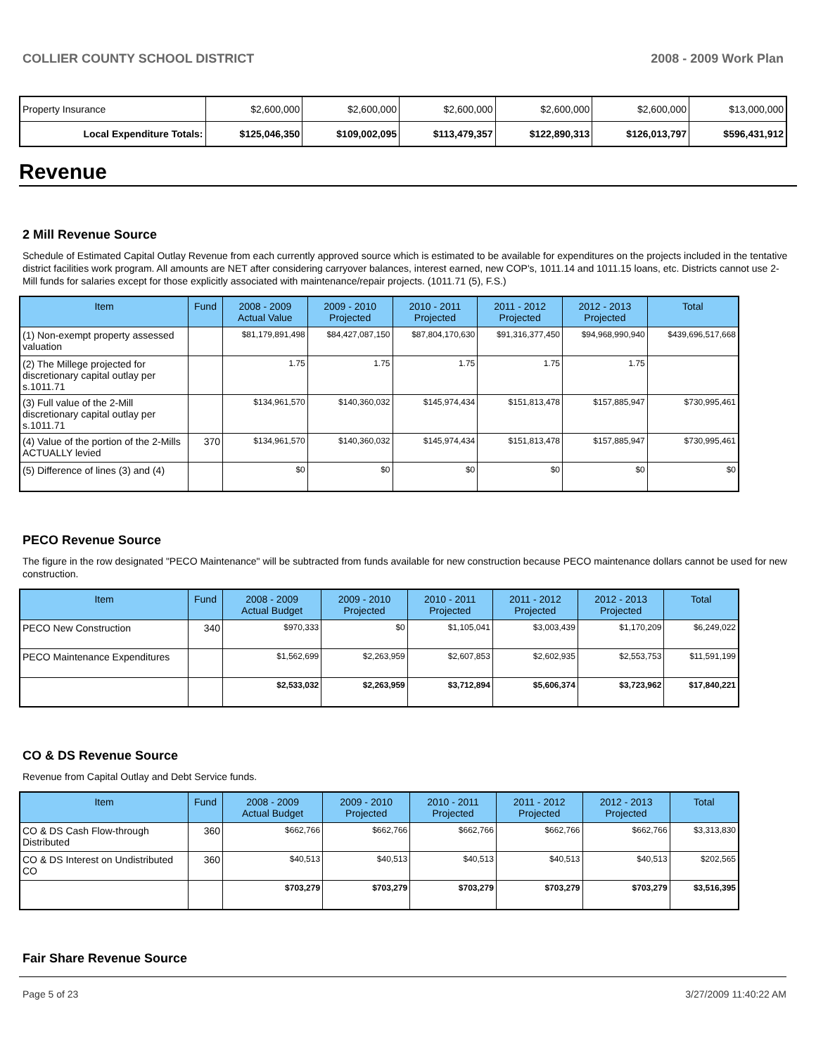COLLIER COUNTY SCHOOL DISTRICT 2008 - 2009 Work Plan
| Property Insurance | $2,600,000 | $2,600,000 | $2,600,000 | $2,600,000 | $2,600,000 | $13,000,000 |
| Local Expenditure Totals: | $125,046,350 | $109,002,095 | $113,479,357 | $122,890,313 | $126,013,797 | $596,431,912 |
Revenue
2 Mill Revenue Source
Schedule of Estimated Capital Outlay Revenue from each currently approved source which is estimated to be available for expenditures on the projects included in the tentative district facilities work program. All amounts are NET after considering carryover balances, interest earned, new COP's, 1011.14 and 1011.15 loans, etc. Districts cannot use 2-Mill funds for salaries except for those explicitly associated with maintenance/repair projects. (1011.71 (5), F.S.)
| Item | Fund | 2008 - 2009 Actual Value | 2009 - 2010 Projected | 2010 - 2011 Projected | 2011 - 2012 Projected | 2012 - 2013 Projected | Total |
| --- | --- | --- | --- | --- | --- | --- | --- |
| (1) Non-exempt property assessed valuation | | $81,179,891,498 | $84,427,087,150 | $87,804,170,630 | $91,316,377,450 | $94,968,990,940 | $439,696,517,668 |
| (2) The Millege projected for discretionary capital outlay per s.1011.71 | | 1.75 | 1.75 | 1.75 | 1.75 | 1.75 | |
| (3) Full value of the 2-Mill discretionary capital outlay per s.1011.71 | | $134,961,570 | $140,360,032 | $145,974,434 | $151,813,478 | $157,885,947 | $730,995,461 |
| (4) Value of the portion of the 2-Mills ACTUALLY levied | 370 | $134,961,570 | $140,360,032 | $145,974,434 | $151,813,478 | $157,885,947 | $730,995,461 |
| (5) Difference of lines (3) and (4) | | $0 | $0 | $0 | $0 | $0 | $0 |
PECO Revenue Source
The figure in the row designated "PECO Maintenance" will be subtracted from funds available for new construction because PECO maintenance dollars cannot be used for new construction.
| Item | Fund | 2008 - 2009 Actual Budget | 2009 - 2010 Projected | 2010 - 2011 Projected | 2011 - 2012 Projected | 2012 - 2013 Projected | Total |
| --- | --- | --- | --- | --- | --- | --- | --- |
| PECO New Construction | 340 | $970,333 | $0 | $1,105,041 | $3,003,439 | $1,170,209 | $6,249,022 |
| PECO Maintenance Expenditures | | $1,562,699 | $2,263,959 | $2,607,853 | $2,602,935 | $2,553,753 | $11,591,199 |
| | | $2,533,032 | $2,263,959 | $3,712,894 | $5,606,374 | $3,723,962 | $17,840,221 |
CO & DS Revenue Source
Revenue from Capital Outlay and Debt Service funds.
| Item | Fund | 2008 - 2009 Actual Budget | 2009 - 2010 Projected | 2010 - 2011 Projected | 2011 - 2012 Projected | 2012 - 2013 Projected | Total |
| --- | --- | --- | --- | --- | --- | --- | --- |
| CO & DS Cash Flow-through Distributed | 360 | $662,766 | $662,766 | $662,766 | $662,766 | $662,766 | $3,313,830 |
| CO & DS Interest on Undistributed CO | 360 | $40,513 | $40,513 | $40,513 | $40,513 | $40,513 | $202,565 |
| | | $703,279 | $703,279 | $703,279 | $703,279 | $703,279 | $3,516,395 |
Fair Share Revenue Source
Page 5 of 23 3/27/2009 11:40:22 AM